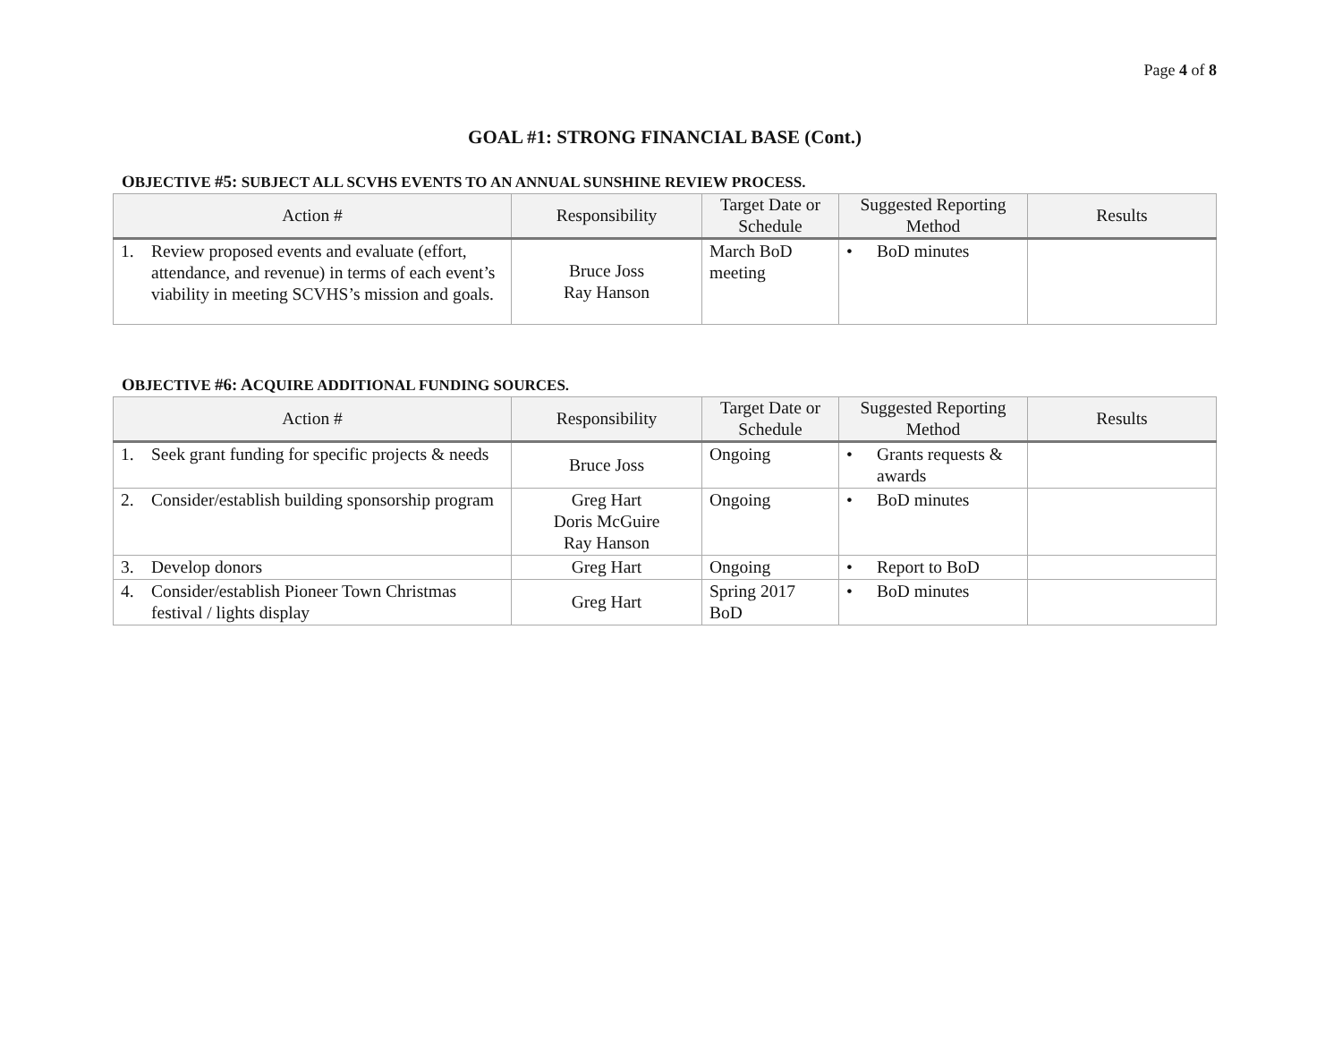Page 4 of 8
GOAL #1: STRONG FINANCIAL BASE (Cont.)
OBJECTIVE #5: SUBJECT ALL SCVHS EVENTS TO AN ANNUAL SUNSHINE REVIEW PROCESS.
| Action # | Responsibility | Target Date or Schedule | Suggested Reporting Method | Results |
| --- | --- | --- | --- | --- |
| 1. Review proposed events and evaluate (effort, attendance, and revenue) in terms of each event’s viability in meeting SCVHS’s mission and goals. | Bruce Joss Ray Hanson | March BoD meeting | • BoD minutes | |
OBJECTIVE #6: ACQUIRE ADDITIONAL FUNDING SOURCES.
| Action # | Responsibility | Target Date or Schedule | Suggested Reporting Method | Results |
| --- | --- | --- | --- | --- |
| 1. Seek grant funding for specific projects & needs | Bruce Joss | Ongoing | • Grants requests & awards | |
| 2. Consider/establish building sponsorship program | Greg Hart Doris McGuire Ray Hanson | Ongoing | • BoD minutes | |
| 3. Develop donors | Greg Hart | Ongoing | • Report to BoD | |
| 4. Consider/establish Pioneer Town Christmas festival / lights display | Greg Hart | Spring 2017 BoD | • BoD minutes | |